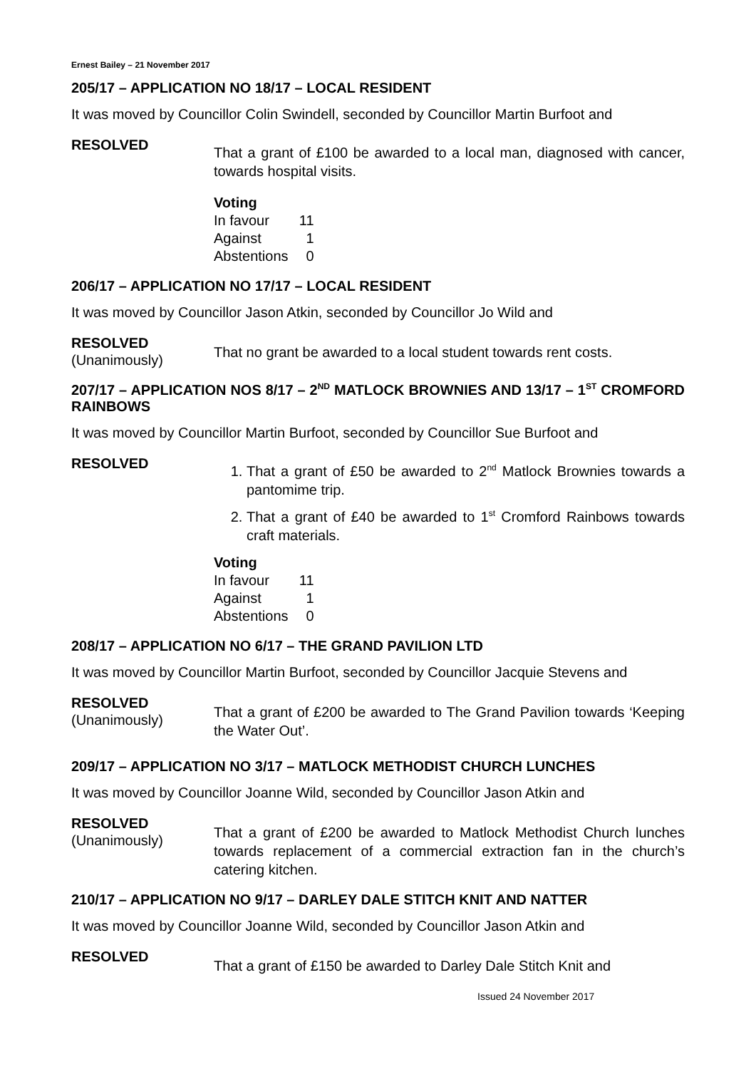Ernest Bailey – 21 November 2017
205/17 – APPLICATION NO 18/17 – LOCAL RESIDENT
It was moved by Councillor Colin Swindell, seconded by Councillor Martin Burfoot and
RESOLVED
That a grant of £100 be awarded to a local man, diagnosed with cancer, towards hospital visits.
Voting
| In favour | 11 |
| Against | 1 |
| Abstentions | 0 |
206/17 – APPLICATION NO 17/17 – LOCAL RESIDENT
It was moved by Councillor Jason Atkin, seconded by Councillor Jo Wild and
RESOLVED
(Unanimously)
That no grant be awarded to a local student towards rent costs.
207/17 – APPLICATION NOS 8/17 – 2<sup>ND</sup> MATLOCK BROWNIES AND 13/17 – 1<sup>ST</sup> CROMFORD RAINBOWS
It was moved by Councillor Martin Burfoot, seconded by Councillor Sue Burfoot and
RESOLVED
1. That a grant of £50 be awarded to 2<sup>nd</sup> Matlock Brownies towards a pantomime trip.
2. That a grant of £40 be awarded to 1<sup>st</sup> Cromford Rainbows towards craft materials.
Voting
| In favour | 11 |
| Against | 1 |
| Abstentions | 0 |
208/17 – APPLICATION NO 6/17 – THE GRAND PAVILION LTD
It was moved by Councillor Martin Burfoot, seconded by Councillor Jacquie Stevens and
RESOLVED
(Unanimously)
That a grant of £200 be awarded to The Grand Pavilion towards ‘Keeping the Water Out’.
209/17 – APPLICATION NO 3/17 – MATLOCK METHODIST CHURCH LUNCHES
It was moved by Councillor Joanne Wild, seconded by Councillor Jason Atkin and
RESOLVED
(Unanimously)
That a grant of £200 be awarded to Matlock Methodist Church lunches towards replacement of a commercial extraction fan in the church’s catering kitchen.
210/17 – APPLICATION NO 9/17 – DARLEY DALE STITCH KNIT AND NATTER
It was moved by Councillor Joanne Wild, seconded by Councillor Jason Atkin and
RESOLVED
That a grant of £150 be awarded to Darley Dale Stitch Knit and
Issued 24 November 2017